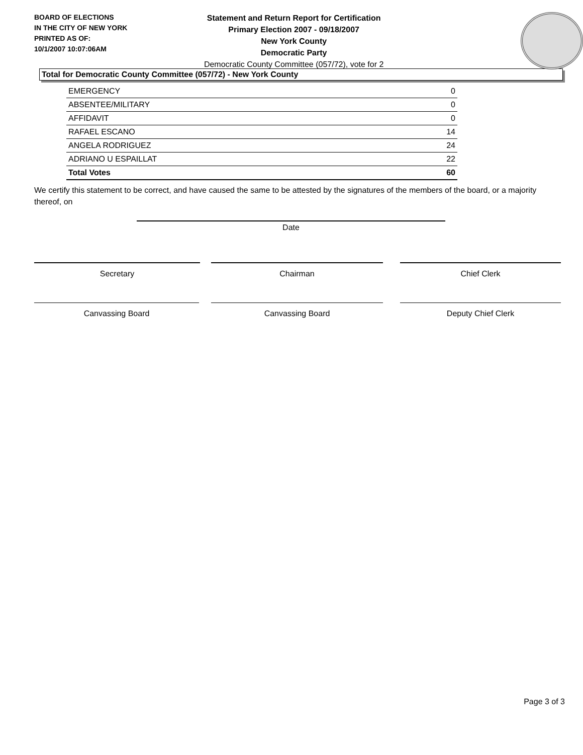BOARD OF ELECTIONS
IN THE CITY OF NEW YORK
PRINTED AS OF:
10/1/2007 10:07:06AM
Statement and Return Report for Certification
Primary Election 2007 - 09/18/2007
New York County
Democratic Party
Democratic County Committee (057/72), vote for 2
Total for Democratic County Committee (057/72) - New York County
| EMERGENCY | 0 |
| ABSENTEE/MILITARY | 0 |
| AFFIDAVIT | 0 |
| RAFAEL ESCANO | 14 |
| ANGELA RODRIGUEZ | 24 |
| ADRIANO U ESPAILLAT | 22 |
| Total Votes | 60 |
We certify this statement to be correct, and have caused the same to be attested by the signatures of the members of the board, or a majority thereof, on
Date
Secretary Chairman Chief Clerk
Canvassing Board Canvassing Board Deputy Chief Clerk
Page 3 of 3